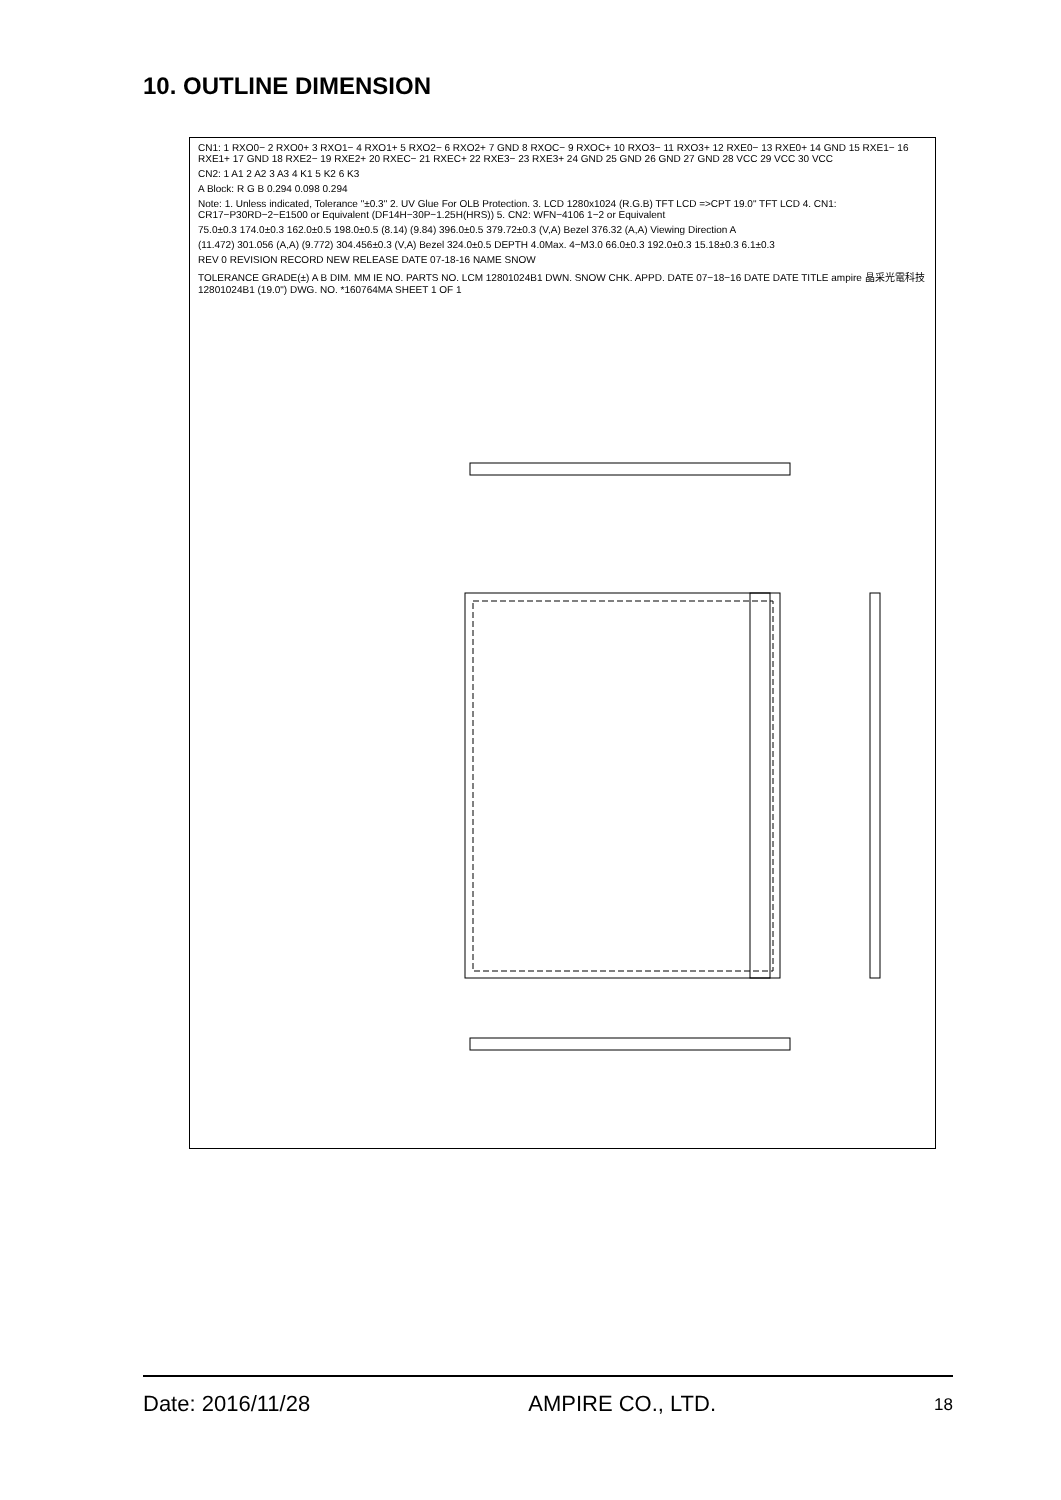10. OUTLINE DIMENSION
CN1: 1 RXO0− 2 RXO0+ 3 RXO1− 4 RXO1+ 5 RXO2− 6 RXO2+ 7 GND 8 RXOC− 9 RXOC+ 10 RXO3− 11 RXO3+ 12 RXE0− 13 RXE0+ 14 GND 15 RXE1− 16 RXE1+ 17 GND 18 RXE2− 19 RXE2+ 20 RXEC− 21 RXEC+ 22 RXE3− 23 RXE3+ 24 GND 25 GND 26 GND 27 GND 28 VCC 29 VCC 30 VCC
CN2: 1 A1 2 A2 3 A3 4 K1 5 K2 6 K3
A Block: R G B 0.294 0.098 0.294
Note: 1. Unless indicated, Tolerance "±0.3" 2. UV Glue For OLB Protection. 3. LCD 1280x1024 (R.G.B) TFT LCD =>CPT 19.0" TFT LCD 4. CN1: CR17−P30RD−2−E1500 or Equivalent (DF14H−30P−1.25H(HRS)) 5. CN2: WFN−4106 1−2 or Equivalent
75.0±0.3 174.0±0.3 162.0±0.5 198.0±0.5 (8.14) (9.84) 396.0±0.5 379.72±0.3 (V,A) Bezel 376.32 (A,A) Viewing Direction A
(11.472) 301.056 (A,A) (9.772) 304.456±0.3 (V,A) Bezel 324.0±0.5 DEPTH 4.0Max. 4−M3.0 66.0±0.3 192.0±0.3 15.18±0.3 6.1±0.3
REV 0 REVISION RECORD NEW RELEASE DATE 07-18-16 NAME SNOW
TOLERANCE GRADE(±) A B DIM. MM IE NO. PARTS NO. LCM 12801024B1 DWN. SNOW CHK. APPD. DATE 07−18−16 DATE DATE TITLE ampire 晶采光電科技 12801024B1 (19.0") DWG. NO. *160764MA SHEET 1 OF 1
Date: 2016/11/28 AMPIRE CO., LTD. 18